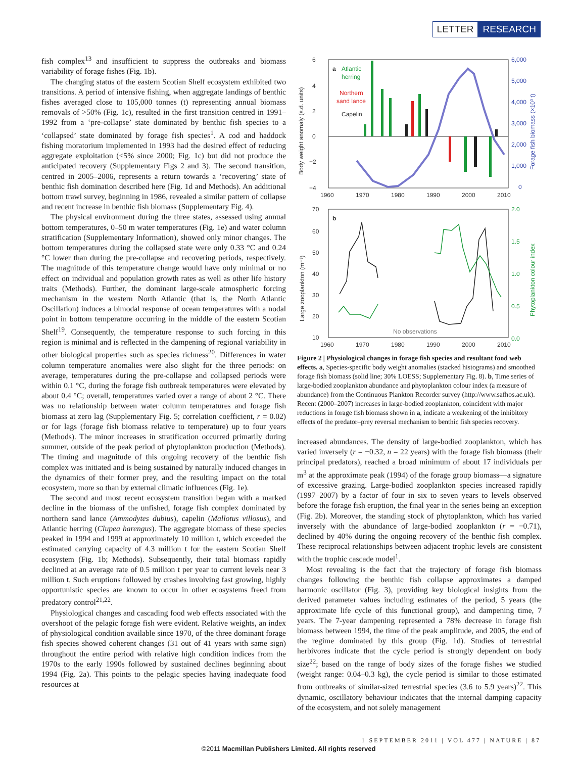LETTER RESEARCH
fish complex<sup>13</sup> and insufficient to suppress the outbreaks and biomass variability of forage fishes (Fig. 1b).
The changing status of the eastern Scotian Shelf ecosystem exhibited two transitions. A period of intensive fishing, when aggregate landings of benthic fishes averaged close to 105,000 tonnes (t) representing annual biomass removals of >50% (Fig. 1c), resulted in the first transition centred in 1991–1992 from a ‘pre-collapse’ state dominated by benthic fish species to a ‘collapsed’ state dominated by forage fish species<sup>1</sup>. A cod and haddock fishing moratorium implemented in 1993 had the desired effect of reducing aggregate exploitation (<5% since 2000; Fig. 1c) but did not produce the anticipated recovery (Supplementary Figs 2 and 3). The second transition, centred in 2005–2006, represents a return towards a ‘recovering’ state of benthic fish domination described here (Fig. 1d and Methods). An additional bottom trawl survey, beginning in 1986, revealed a similar pattern of collapse and recent increase in benthic fish biomass (Supplementary Fig. 4).
The physical environment during the three states, assessed using annual bottom temperatures, 0–50 m water temperatures (Fig. 1e) and water column stratification (Supplementary Information), showed only minor changes. The bottom temperatures during the collapsed state were only 0.33 °C and 0.24 °C lower than during the pre-collapse and recovering periods, respectively. The magnitude of this temperature change would have only minimal or no effect on individual and population growth rates as well as other life history traits (Methods). Further, the dominant large-scale atmospheric forcing mechanism in the western North Atlantic (that is, the North Atlantic Oscillation) induces a bimodal response of ocean temperatures with a nodal point in bottom temperature occurring in the middle of the eastern Scotian Shelf<sup>19</sup>. Consequently, the temperature response to such forcing in this region is minimal and is reflected in the dampening of regional variability in other biological properties such as species richness<sup>20</sup>. Differences in water column temperature anomalies were also slight for the three periods: on average, temperatures during the pre-collapse and collapsed periods were within 0.1 °C, during the forage fish outbreak temperatures were elevated by about 0.4 °C; overall, temperatures varied over a range of about 2 °C. There was no relationship between water column temperatures and forage fish biomass at zero lag (Supplementary Fig. 5; correlation coefficient, r = 0.02) or for lags (forage fish biomass relative to temperature) up to four years (Methods). The minor increases in stratification occurred primarily during summer, outside of the peak period of phytoplankton production (Methods). The timing and magnitude of this ongoing recovery of the benthic fish complex was initiated and is being sustained by naturally induced changes in the dynamics of their former prey, and the resulting impact on the total ecosystem, more so than by external climatic influences (Fig. 1e).
The second and most recent ecosystem transition began with a marked decline in the biomass of the unfished, forage fish complex dominated by northern sand lance (Ammodytes dubius), capelin (Mallotus villosus), and Atlantic herring (Clupea harengus). The aggregate biomass of these species peaked in 1994 and 1999 at approximately 10 million t, which exceeded the estimated carrying capacity of 4.3 million t for the eastern Scotian Shelf ecosystem (Fig. 1b; Methods). Subsequently, their total biomass rapidly declined at an average rate of 0.5 million t per year to current levels near 3 million t. Such eruptions followed by crashes involving fast growing, highly opportunistic species are known to occur in other ecosystems freed from predatory control<sup>21,22</sup>.
Physiological changes and cascading food web effects associated with the overshoot of the pelagic forage fish were evident. Relative weights, an index of physiological condition available since 1970, of the three dominant forage fish species showed coherent changes (31 out of 41 years with same sign) throughout the entire period with relative high condition indices from the 1970s to the early 1990s followed by sustained declines beginning about 1994 (Fig. 2a). This points to the pelagic species having inadequate food resources at
6
4
2
0
−2
−4
6,000
5,000
4,000
3,000
2,000
1,000
0
1960
1970
1980
1990
2000
2010
a
Atlantic
herring
Northern
sand lance
Capelin
Body weight anomaly (s.d. units)
Forage fish biomass (×10³ t)
70
60
50
40
30
20
10
2.0
1.5
1.0
0.5
0.0
1960
1970
1980
1990
2000
2010
b
No observations
Large zooplankton (m⁻³)
Phytoplankton colour index
Figure 2 | Physiological changes in forage fish species and resultant food web effects. a, Species-specific body weight anomalies (stacked histograms) and smoothed forage fish biomass (solid line; 30% LOESS; Supplementary Fig. 8). b, Time series of large-bodied zooplankton abundance and phytoplankton colour index (a measure of abundance) from the Continuous Plankton Recorder survey (http://www.safhos.ac.uk). Recent (2000–2007) increases in large-bodied zooplankton, coincident with major reductions in forage fish biomass shown in a, indicate a weakening of the inhibitory effects of the predator–prey reversal mechanism to benthic fish species recovery.
increased abundances. The density of large-bodied zooplankton, which has varied inversely (r = −0.32, n = 22 years) with the forage fish biomass (their principal predators), reached a broad minimum of about 17 individuals per m<sup>3</sup> at the approximate peak (1994) of the forage group biomass—a signature of excessive grazing. Large-bodied zooplankton species increased rapidly (1997–2007) by a factor of four in six to seven years to levels observed before the forage fish eruption, the final year in the series being an exception (Fig. 2b). Moreover, the standing stock of phytoplankton, which has varied inversely with the abundance of large-bodied zooplankton (r = −0.71), declined by 40% during the ongoing recovery of the benthic fish complex. These reciprocal relationships between adjacent trophic levels are consistent with the trophic cascade model<sup>1</sup>.
Most revealing is the fact that the trajectory of forage fish biomass changes following the benthic fish collapse approximates a damped harmonic oscillator (Fig. 3), providing key biological insights from the derived parameter values including estimates of the period, 5 years (the approximate life cycle of this functional group), and dampening time, 7 years. The 7-year dampening represented a 78% decrease in forage fish biomass between 1994, the time of the peak amplitude, and 2005, the end of the regime dominated by this group (Fig. 1d). Studies of terrestrial herbivores indicate that the cycle period is strongly dependent on body size<sup>22</sup>; based on the range of body sizes of the forage fishes we studied (weight range: 0.04–0.3 kg), the cycle period is similar to those estimated from outbreaks of similar-sized terrestrial species (3.6 to 5.9 years)<sup>22</sup>. This dynamic, oscillatory behaviour indicates that the internal damping capacity of the ecosystem, and not solely management
1 SEPTEMBER 2011 | VOL 477 | NATURE | 87
©2011 Macmillan Publishers Limited. All rights reserved